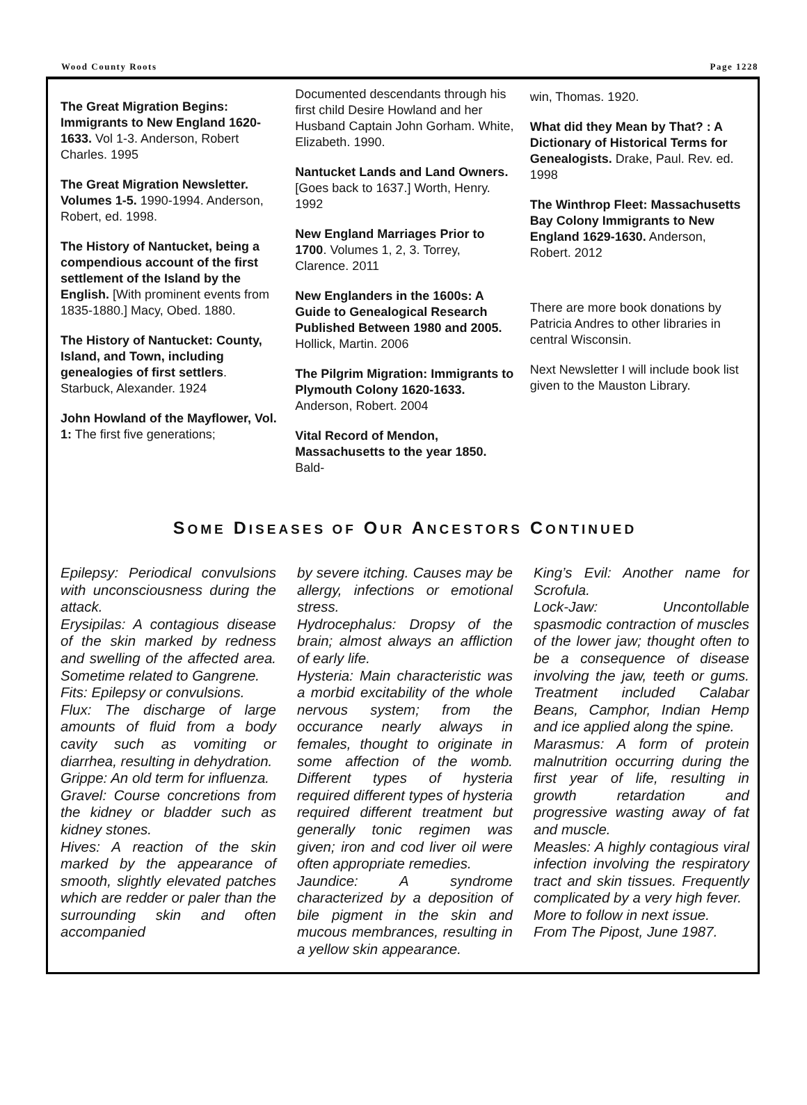Wood County Roots Page 1228
The Great Migration Begins: Immigrants to New England 1620-1633. Vol 1-3. Anderson, Robert Charles. 1995
The Great Migration Newsletter. Volumes 1-5. 1990-1994. Anderson, Robert, ed. 1998.
The History of Nantucket, being a compendious account of the first settlement of the Island by the English. [With prominent events from 1835-1880.] Macy, Obed. 1880.
The History of Nantucket: County, Island, and Town, including genealogies of first settlers. Starbuck, Alexander. 1924
John Howland of the Mayflower, Vol. 1: The first five generations;
Documented descendants through his first child Desire Howland and her Husband Captain John Gorham. White, Elizabeth. 1990.
Nantucket Lands and Land Owners. [Goes back to 1637.] Worth, Henry. 1992
New England Marriages Prior to 1700. Volumes 1, 2, 3. Torrey, Clarence. 2011
New Englanders in the 1600s: A Guide to Genealogical Research Published Between 1980 and 2005. Hollick, Martin. 2006
The Pilgrim Migration: Immigrants to Plymouth Colony 1620-1633. Anderson, Robert. 2004
Vital Record of Mendon, Massachusetts to the year 1850. Bald-
win, Thomas. 1920.
What did they Mean by That? : A Dictionary of Historical Terms for Genealogists. Drake, Paul. Rev. ed. 1998
The Winthrop Fleet: Massachusetts Bay Colony Immigrants to New England 1629-1630. Anderson, Robert. 2012
There are more book donations by Patricia Andres to other libraries in central Wisconsin.
Next Newsletter I will include book list given to the Mauston Library.
SOME DISEASES OF OUR ANCESTORS CONTINUED
Epilepsy: Periodical convulsions with unconsciousness during the attack.
Erysipilas: A contagious disease of the skin marked by redness and swelling of the affected area. Sometime related to Gangrene.
Fits: Epilepsy or convulsions.
Flux: The discharge of large amounts of fluid from a body cavity such as vomiting or diarrhea, resulting in dehydration.
Grippe: An old term for influenza.
Gravel: Course concretions from the kidney or bladder such as kidney stones.
Hives: A reaction of the skin marked by the appearance of smooth, slightly elevated patches which are redder or paler than the surrounding skin and often accompanied
by severe itching. Causes may be allergy, infections or emotional stress.
Hydrocephalus: Dropsy of the brain; almost always an affliction of early life.
Hysteria: Main characteristic was a morbid excitability of the whole nervous system; from the occurance nearly always in females, thought to originate in some affection of the womb. Different types of hysteria required different types of hysteria required different treatment but generally tonic regimen was given; iron and cod liver oil were often appropriate remedies.
Jaundice: A syndrome characterized by a deposition of bile pigment in the skin and mucous membrances, resulting in a yellow skin appearance.
King’s Evil: Another name for Scrofula.
Lock-Jaw: Uncontollable spasmodic contraction of muscles of the lower jaw; thought often to be a consequence of disease involving the jaw, teeth or gums. Treatment included Calabar Beans, Camphor, Indian Hemp and ice applied along the spine.
Marasmus: A form of protein malnutrition occurring during the first year of life, resulting in growth retardation and progressive wasting away of fat and muscle.
Measles: A highly contagious viral infection involving the respiratory tract and skin tissues. Frequently complicated by a very high fever.
More to follow in next issue.
From The Pipost, June 1987.